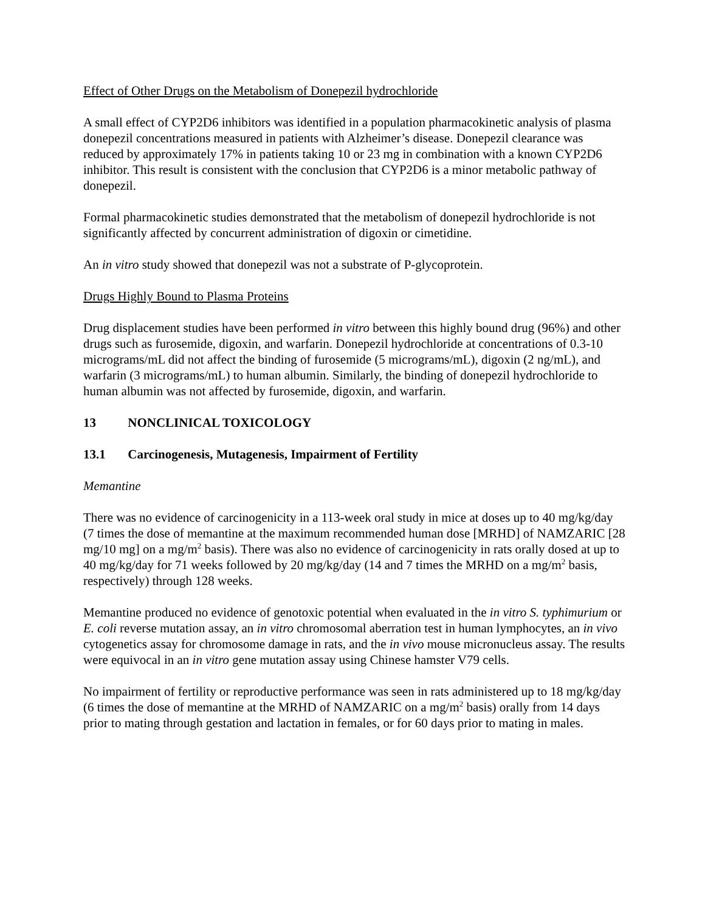Effect of Other Drugs on the Metabolism of Donepezil hydrochloride
A small effect of CYP2D6 inhibitors was identified in a population pharmacokinetic analysis of plasma donepezil concentrations measured in patients with Alzheimer’s disease. Donepezil clearance was reduced by approximately 17% in patients taking 10 or 23 mg in combination with a known CYP2D6 inhibitor. This result is consistent with the conclusion that CYP2D6 is a minor metabolic pathway of donepezil.
Formal pharmacokinetic studies demonstrated that the metabolism of donepezil hydrochloride is not significantly affected by concurrent administration of digoxin or cimetidine.
An in vitro study showed that donepezil was not a substrate of P-glycoprotein.
Drugs Highly Bound to Plasma Proteins
Drug displacement studies have been performed in vitro between this highly bound drug (96%) and other drugs such as furosemide, digoxin, and warfarin. Donepezil hydrochloride at concentrations of 0.3-10 micrograms/mL did not affect the binding of furosemide (5 micrograms/mL), digoxin (2 ng/mL), and warfarin (3 micrograms/mL) to human albumin. Similarly, the binding of donepezil hydrochloride to human albumin was not affected by furosemide, digoxin, and warfarin.
13 NONCLINICAL TOXICOLOGY
13.1 Carcinogenesis, Mutagenesis, Impairment of Fertility
Memantine
There was no evidence of carcinogenicity in a 113-week oral study in mice at doses up to 40 mg/kg/day (7 times the dose of memantine at the maximum recommended human dose [MRHD] of NAMZARIC [28 mg/10 mg] on a mg/m<sup>2</sup> basis). There was also no evidence of carcinogenicity in rats orally dosed at up to 40 mg/kg/day for 71 weeks followed by 20 mg/kg/day (14 and 7 times the MRHD on a mg/m<sup>2</sup> basis, respectively) through 128 weeks.
Memantine produced no evidence of genotoxic potential when evaluated in the in vitro S. typhimurium or E. coli reverse mutation assay, an in vitro chromosomal aberration test in human lymphocytes, an in vivo cytogenetics assay for chromosome damage in rats, and the in vivo mouse micronucleus assay. The results were equivocal in an in vitro gene mutation assay using Chinese hamster V79 cells.
No impairment of fertility or reproductive performance was seen in rats administered up to 18 mg/kg/day (6 times the dose of memantine at the MRHD of NAMZARIC on a mg/m<sup>2</sup> basis) orally from 14 days prior to mating through gestation and lactation in females, or for 60 days prior to mating in males.